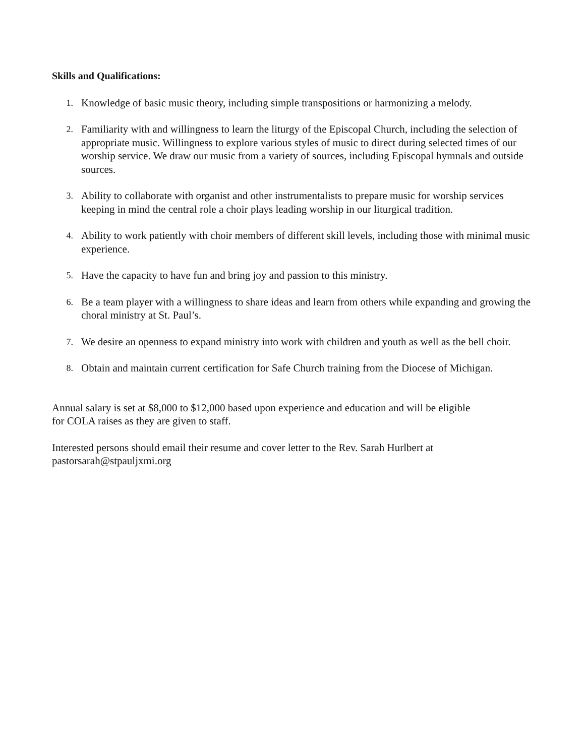Skills and Qualifications:
1. Knowledge of basic music theory, including simple transpositions or harmonizing a melody.
2. Familiarity with and willingness to learn the liturgy of the Episcopal Church, including the selection of appropriate music. Willingness to explore various styles of music to direct during selected times of our worship service. We draw our music from a variety of sources, including Episcopal hymnals and outside sources.
3. Ability to collaborate with organist and other instrumentalists to prepare music for worship services keeping in mind the central role a choir plays leading worship in our liturgical tradition.
4. Ability to work patiently with choir members of different skill levels, including those with minimal music experience.
5. Have the capacity to have fun and bring joy and passion to this ministry.
6. Be a team player with a willingness to share ideas and learn from others while expanding and growing the choral ministry at St. Paul’s.
7. We desire an openness to expand ministry into work with children and youth as well as the bell choir.
8. Obtain and maintain current certification for Safe Church training from the Diocese of Michigan.
Annual salary is set at $8,000 to $12,000 based upon experience and education and will be eligible
for COLA raises as they are given to staff.
Interested persons should email their resume and cover letter to the Rev. Sarah Hurlbert at
pastorsarah@stpauljxmi.org